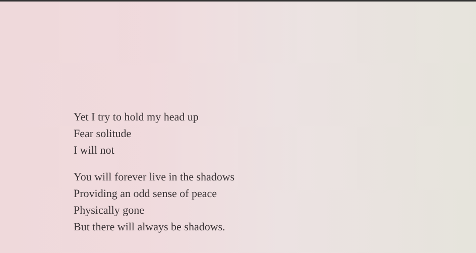Yet I try to hold my head up
Fear solitude
I will not
You will forever live in the shadows
Providing an odd sense of peace
Physically gone
But there will always be shadows.